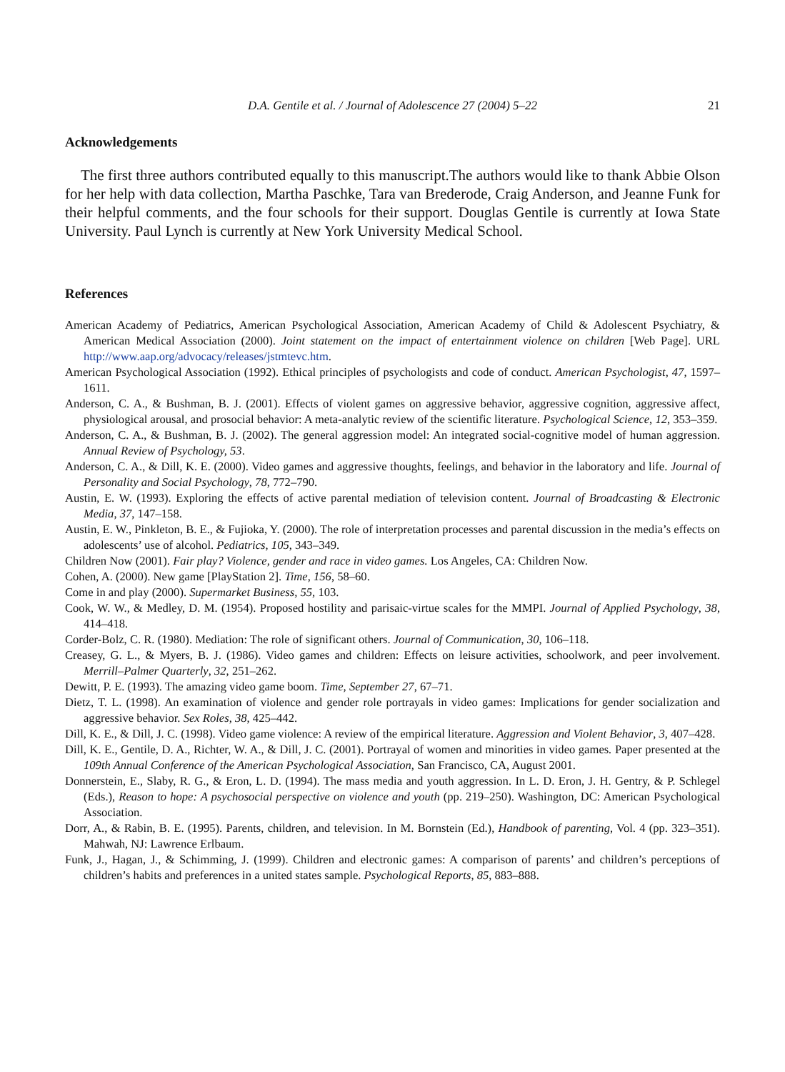D.A. Gentile et al. / Journal of Adolescence 27 (2004) 5–22 21
Acknowledgements
The first three authors contributed equally to this manuscript.The authors would like to thank Abbie Olson for her help with data collection, Martha Paschke, Tara van Brederode, Craig Anderson, and Jeanne Funk for their helpful comments, and the four schools for their support. Douglas Gentile is currently at Iowa State University. Paul Lynch is currently at New York University Medical School.
References
American Academy of Pediatrics, American Psychological Association, American Academy of Child & Adolescent Psychiatry, & American Medical Association (2000). Joint statement on the impact of entertainment violence on children [Web Page]. URL http://www.aap.org/advocacy/releases/jstmtevc.htm.
American Psychological Association (1992). Ethical principles of psychologists and code of conduct. American Psychologist, 47, 1597–1611.
Anderson, C. A., & Bushman, B. J. (2001). Effects of violent games on aggressive behavior, aggressive cognition, aggressive affect, physiological arousal, and prosocial behavior: A meta-analytic review of the scientific literature. Psychological Science, 12, 353–359.
Anderson, C. A., & Bushman, B. J. (2002). The general aggression model: An integrated social-cognitive model of human aggression. Annual Review of Psychology, 53.
Anderson, C. A., & Dill, K. E. (2000). Video games and aggressive thoughts, feelings, and behavior in the laboratory and life. Journal of Personality and Social Psychology, 78, 772–790.
Austin, E. W. (1993). Exploring the effects of active parental mediation of television content. Journal of Broadcasting & Electronic Media, 37, 147–158.
Austin, E. W., Pinkleton, B. E., & Fujioka, Y. (2000). The role of interpretation processes and parental discussion in the media’s effects on adolescents’ use of alcohol. Pediatrics, 105, 343–349.
Children Now (2001). Fair play? Violence, gender and race in video games. Los Angeles, CA: Children Now.
Cohen, A. (2000). New game [PlayStation 2]. Time, 156, 58–60.
Come in and play (2000). Supermarket Business, 55, 103.
Cook, W. W., & Medley, D. M. (1954). Proposed hostility and parisaic-virtue scales for the MMPI. Journal of Applied Psychology, 38, 414–418.
Corder-Bolz, C. R. (1980). Mediation: The role of significant others. Journal of Communication, 30, 106–118.
Creasey, G. L., & Myers, B. J. (1986). Video games and children: Effects on leisure activities, schoolwork, and peer involvement. Merrill–Palmer Quarterly, 32, 251–262.
Dewitt, P. E. (1993). The amazing video game boom. Time, September 27, 67–71.
Dietz, T. L. (1998). An examination of violence and gender role portrayals in video games: Implications for gender socialization and aggressive behavior. Sex Roles, 38, 425–442.
Dill, K. E., & Dill, J. C. (1998). Video game violence: A review of the empirical literature. Aggression and Violent Behavior, 3, 407–428.
Dill, K. E., Gentile, D. A., Richter, W. A., & Dill, J. C. (2001). Portrayal of women and minorities in video games. Paper presented at the 109th Annual Conference of the American Psychological Association, San Francisco, CA, August 2001.
Donnerstein, E., Slaby, R. G., & Eron, L. D. (1994). The mass media and youth aggression. In L. D. Eron, J. H. Gentry, & P. Schlegel (Eds.), Reason to hope: A psychosocial perspective on violence and youth (pp. 219–250). Washington, DC: American Psychological Association.
Dorr, A., & Rabin, B. E. (1995). Parents, children, and television. In M. Bornstein (Ed.), Handbook of parenting, Vol. 4 (pp. 323–351). Mahwah, NJ: Lawrence Erlbaum.
Funk, J., Hagan, J., & Schimming, J. (1999). Children and electronic games: A comparison of parents’ and children’s perceptions of children’s habits and preferences in a united states sample. Psychological Reports, 85, 883–888.